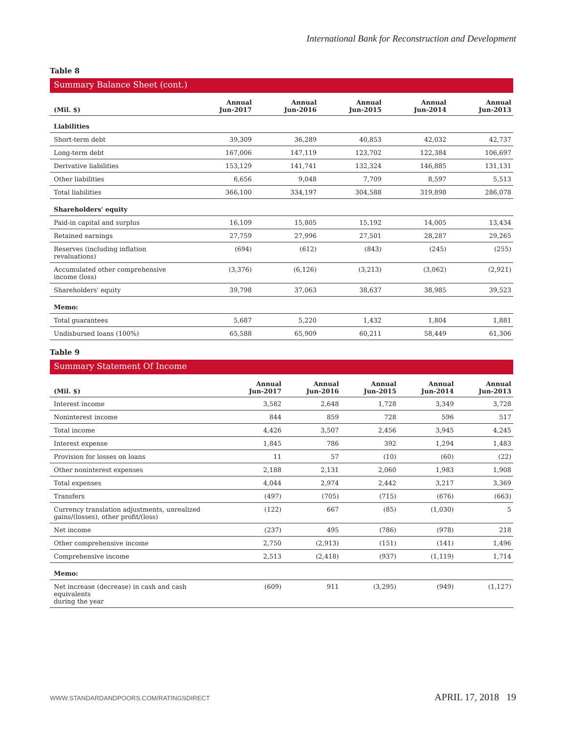International Bank for Reconstruction and Development
Table 8
Summary Balance Sheet (cont.)
| (Mil. $) | Annual Jun-2017 | Annual Jun-2016 | Annual Jun-2015 | Annual Jun-2014 | Annual Jun-2013 |
| --- | --- | --- | --- | --- | --- |
| Liabilities | | | | | |
| Short-term debt | 39,309 | 36,289 | 40,853 | 42,032 | 42,737 |
| Long-term debt | 167,006 | 147,119 | 123,702 | 122,384 | 106,697 |
| Derivative liabilities | 153,129 | 141,741 | 132,324 | 146,885 | 131,131 |
| Other liabilities | 6,656 | 9,048 | 7,709 | 8,597 | 5,513 |
| Total liabilities | 366,100 | 334,197 | 304,588 | 319,898 | 286,078 |
| Shareholders' equity | | | | | |
| Paid-in capital and surplus | 16,109 | 15,805 | 15,192 | 14,005 | 13,434 |
| Retained earnings | 27,759 | 27,996 | 27,501 | 28,287 | 29,265 |
| Reserves (including inflation revaluations) | (694) | (612) | (843) | (245) | (255) |
| Accumulated other comprehensive income (loss) | (3,376) | (6,126) | (3,213) | (3,062) | (2,921) |
| Shareholders' equity | 39,798 | 37,063 | 38,637 | 38,985 | 39,523 |
| Memo: | | | | | |
| Total guarantees | 5,687 | 5,220 | 1,432 | 1,804 | 1,881 |
| Undisbursed loans (100%) | 65,588 | 65,909 | 60,211 | 58,449 | 61,306 |
Table 9
Summary Statement Of Income
| (Mil. $) | Annual Jun-2017 | Annual Jun-2016 | Annual Jun-2015 | Annual Jun-2014 | Annual Jun-2013 |
| --- | --- | --- | --- | --- | --- |
| Interest income | 3,582 | 2,648 | 1,728 | 3,349 | 3,728 |
| Noninterest income | 844 | 859 | 728 | 596 | 517 |
| Total income | 4,426 | 3,507 | 2,456 | 3,945 | 4,245 |
| Interest expense | 1,845 | 786 | 392 | 1,294 | 1,483 |
| Provision for losses on loans | 11 | 57 | (10) | (60) | (22) |
| Other noninterest expenses | 2,188 | 2,131 | 2,060 | 1,983 | 1,908 |
| Total expenses | 4,044 | 2,974 | 2,442 | 3,217 | 3,369 |
| Transfers | (497) | (705) | (715) | (676) | (663) |
| Currency translation adjustments, unrealized gains/(losses), other profit/(loss) | (122) | 667 | (85) | (1,030) | 5 |
| Net income | (237) | 495 | (786) | (978) | 218 |
| Other comprehensive income | 2,750 | (2,913) | (151) | (141) | 1,496 |
| Comprehensive income | 2,513 | (2,418) | (937) | (1,119) | 1,714 |
| Memo: | | | | | |
| Net increase (decrease) in cash and cash equivalents during the year | (609) | 911 | (3,295) | (949) | (1,127) |
WWW.STANDARDANDPOORS.COM/RATINGSDIRECT APRIL 17, 2018 19